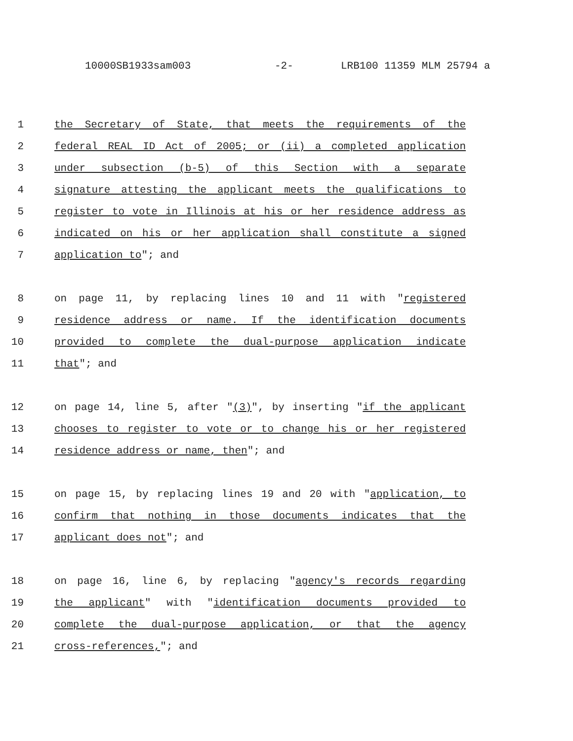10000SB1933sam003 -2- LRB100 11359 MLM 25794 a
1 the Secretary of State, that meets the requirements of the
2 federal REAL ID Act of 2005; or (ii) a completed application
3 under subsection (b-5) of this Section with a separate
4 signature attesting the applicant meets the qualifications to
5 register to vote in Illinois at his or her residence address as
6 indicated on his or her application shall constitute a signed
7 application to"; and
8 on page 11, by replacing lines 10 and 11 with "registered
9 residence address or name. If the identification documents
10 provided to complete the dual-purpose application indicate
11 that"; and
12 on page 14, line 5, after "(3)", by inserting "if the applicant
13 chooses to register to vote or to change his or her registered
14 residence address or name, then"; and
15 on page 15, by replacing lines 19 and 20 with "application, to
16 confirm that nothing in those documents indicates that the
17 applicant does not"; and
18 on page 16, line 6, by replacing "agency's records regarding
19 the applicant" with "identification documents provided to
20 complete the dual-purpose application, or that the agency
21 cross-references,"; and